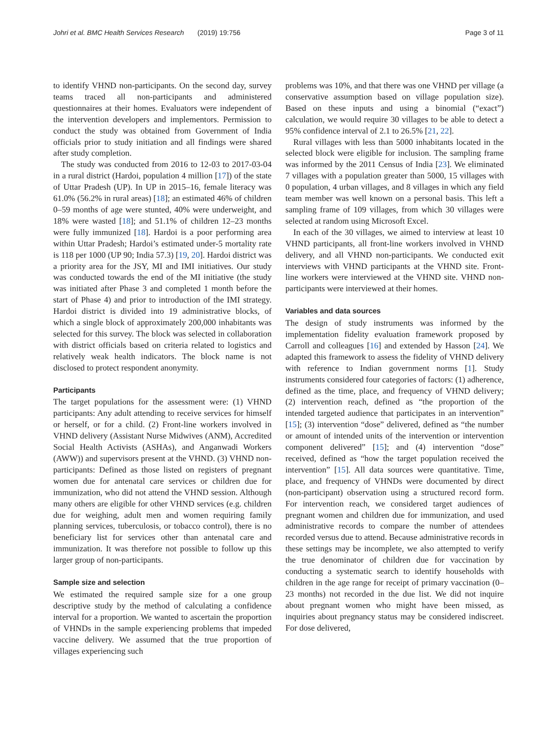Johri et al. BMC Health Services Research (2019) 19:756 Page 3 of 11
to identify VHND non-participants. On the second day, survey teams traced all non-participants and administered questionnaires at their homes. Evaluators were independent of the intervention developers and implementors. Permission to conduct the study was obtained from Government of India officials prior to study initiation and all findings were shared after study completion.
The study was conducted from 2016 to 12-03 to 2017-03-04 in a rural district (Hardoi, population 4 million [17]) of the state of Uttar Pradesh (UP). In UP in 2015–16, female literacy was 61.0% (56.2% in rural areas) [18]; an estimated 46% of children 0–59 months of age were stunted, 40% were underweight, and 18% were wasted [18]; and 51.1% of children 12–23 months were fully immunized [18]. Hardoi is a poor performing area within Uttar Pradesh; Hardoi’s estimated under-5 mortality rate is 118 per 1000 (UP 90; India 57.3) [19, 20]. Hardoi district was a priority area for the JSY, MI and IMI initiatives. Our study was conducted towards the end of the MI initiative (the study was initiated after Phase 3 and completed 1 month before the start of Phase 4) and prior to introduction of the IMI strategy. Hardoi district is divided into 19 administrative blocks, of which a single block of approximately 200,000 inhabitants was selected for this survey. The block was selected in collaboration with district officials based on criteria related to logistics and relatively weak health indicators. The block name is not disclosed to protect respondent anonymity.
Participants
The target populations for the assessment were: (1) VHND participants: Any adult attending to receive services for himself or herself, or for a child. (2) Front-line workers involved in VHND delivery (Assistant Nurse Midwives (ANM), Accredited Social Health Activists (ASHAs), and Anganwadi Workers (AWW)) and supervisors present at the VHND. (3) VHND non-participants: Defined as those listed on registers of pregnant women due for antenatal care services or children due for immunization, who did not attend the VHND session. Although many others are eligible for other VHND services (e.g. children due for weighing, adult men and women requiring family planning services, tuberculosis, or tobacco control), there is no beneficiary list for services other than antenatal care and immunization. It was therefore not possible to follow up this larger group of non-participants.
Sample size and selection
We estimated the required sample size for a one group descriptive study by the method of calculating a confidence interval for a proportion. We wanted to ascertain the proportion of VHNDs in the sample experiencing problems that impeded vaccine delivery. We assumed that the true proportion of villages experiencing such
problems was 10%, and that there was one VHND per village (a conservative assumption based on village population size). Based on these inputs and using a binomial (“exact”) calculation, we would require 30 villages to be able to detect a 95% confidence interval of 2.1 to 26.5% [21, 22].
Rural villages with less than 5000 inhabitants located in the selected block were eligible for inclusion. The sampling frame was informed by the 2011 Census of India [23]. We eliminated 7 villages with a population greater than 5000, 15 villages with 0 population, 4 urban villages, and 8 villages in which any field team member was well known on a personal basis. This left a sampling frame of 109 villages, from which 30 villages were selected at random using Microsoft Excel.
In each of the 30 villages, we aimed to interview at least 10 VHND participants, all front-line workers involved in VHND delivery, and all VHND non-participants. We conducted exit interviews with VHND participants at the VHND site. Front-line workers were interviewed at the VHND site. VHND non-participants were interviewed at their homes.
Variables and data sources
The design of study instruments was informed by the implementation fidelity evaluation framework proposed by Carroll and colleagues [16] and extended by Hasson [24]. We adapted this framework to assess the fidelity of VHND delivery with reference to Indian government norms [1]. Study instruments considered four categories of factors: (1) adherence, defined as the time, place, and frequency of VHND delivery; (2) intervention reach, defined as “the proportion of the intended targeted audience that participates in an intervention” [15]; (3) intervention “dose” delivered, defined as “the number or amount of intended units of the intervention or intervention component delivered” [15]; and (4) intervention “dose” received, defined as “how the target population received the intervention” [15]. All data sources were quantitative. Time, place, and frequency of VHNDs were documented by direct (non-participant) observation using a structured record form. For intervention reach, we considered target audiences of pregnant women and children due for immunization, and used administrative records to compare the number of attendees recorded versus due to attend. Because administrative records in these settings may be incomplete, we also attempted to verify the true denominator of children due for vaccination by conducting a systematic search to identify households with children in the age range for receipt of primary vaccination (0–23 months) not recorded in the due list. We did not inquire about pregnant women who might have been missed, as inquiries about pregnancy status may be considered indiscreet. For dose delivered,